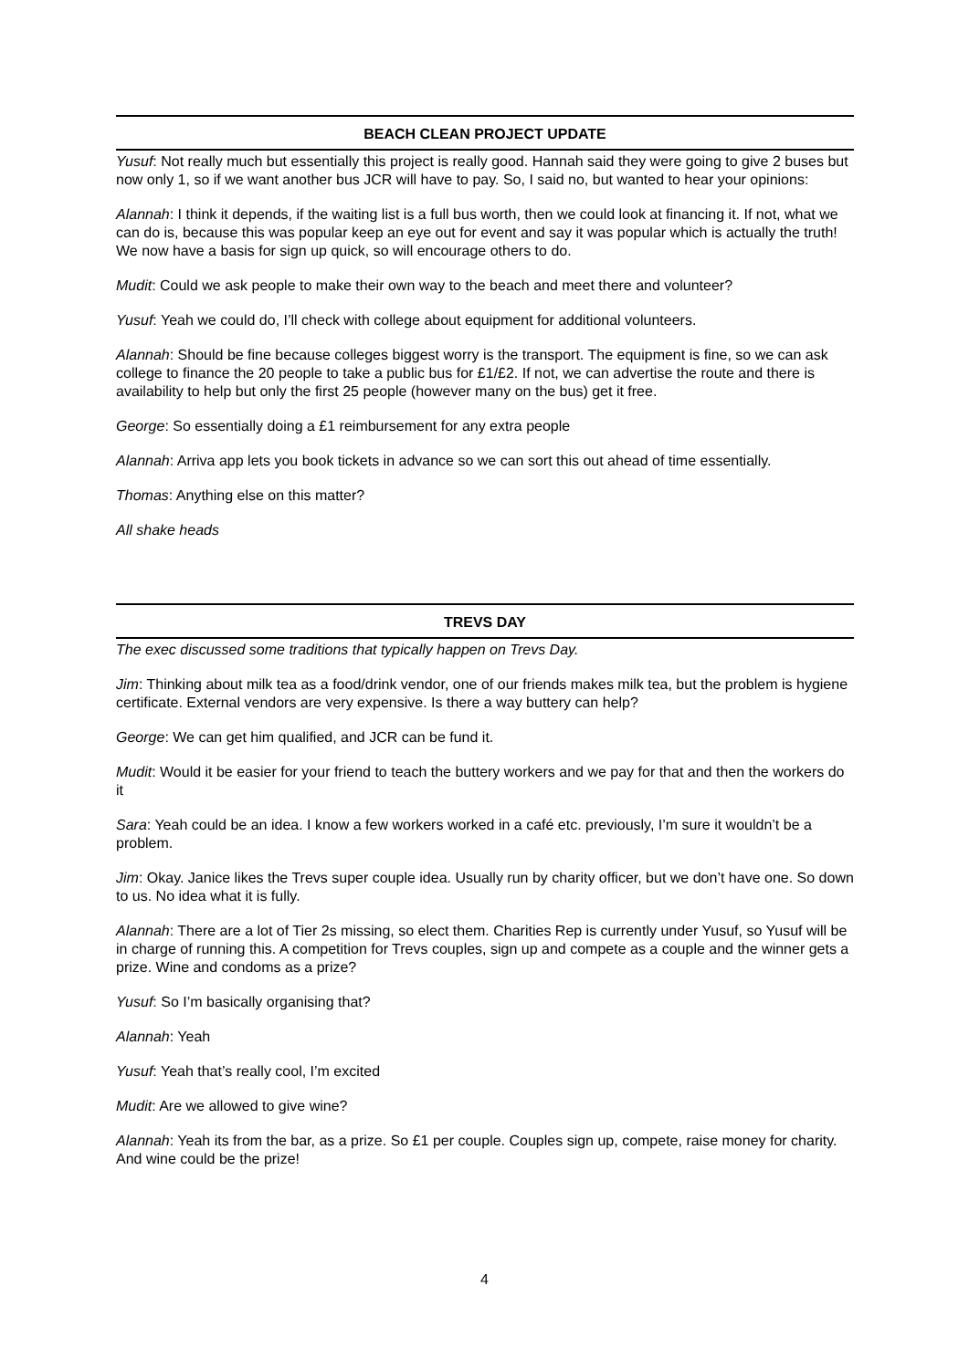BEACH CLEAN PROJECT UPDATE
Yusuf: Not really much but essentially this project is really good. Hannah said they were going to give 2 buses but now only 1, so if we want another bus JCR will have to pay. So, I said no, but wanted to hear your opinions:
Alannah: I think it depends, if the waiting list is a full bus worth, then we could look at financing it. If not, what we can do is, because this was popular keep an eye out for event and say it was popular which is actually the truth! We now have a basis for sign up quick, so will encourage others to do.
Mudit: Could we ask people to make their own way to the beach and meet there and volunteer?
Yusuf: Yeah we could do, I’ll check with college about equipment for additional volunteers.
Alannah: Should be fine because colleges biggest worry is the transport. The equipment is fine, so we can ask college to finance the 20 people to take a public bus for £1/£2. If not, we can advertise the route and there is availability to help but only the first 25 people (however many on the bus) get it free.
George: So essentially doing a £1 reimbursement for any extra people
Alannah: Arriva app lets you book tickets in advance so we can sort this out ahead of time essentially.
Thomas: Anything else on this matter?
All shake heads
TREVS DAY
The exec discussed some traditions that typically happen on Trevs Day.
Jim: Thinking about milk tea as a food/drink vendor, one of our friends makes milk tea, but the problem is hygiene certificate. External vendors are very expensive. Is there a way buttery can help?
George: We can get him qualified, and JCR can be fund it.
Mudit: Would it be easier for your friend to teach the buttery workers and we pay for that and then the workers do it
Sara: Yeah could be an idea. I know a few workers worked in a café etc. previously, I’m sure it wouldn’t be a problem.
Jim: Okay. Janice likes the Trevs super couple idea. Usually run by charity officer, but we don’t have one. So down to us. No idea what it is fully.
Alannah: There are a lot of Tier 2s missing, so elect them. Charities Rep is currently under Yusuf, so Yusuf will be in charge of running this. A competition for Trevs couples, sign up and compete as a couple and the winner gets a prize. Wine and condoms as a prize?
Yusuf: So I’m basically organising that?
Alannah: Yeah
Yusuf: Yeah that’s really cool, I’m excited
Mudit: Are we allowed to give wine?
Alannah: Yeah its from the bar, as a prize. So £1 per couple. Couples sign up, compete, raise money for charity. And wine could be the prize!
4